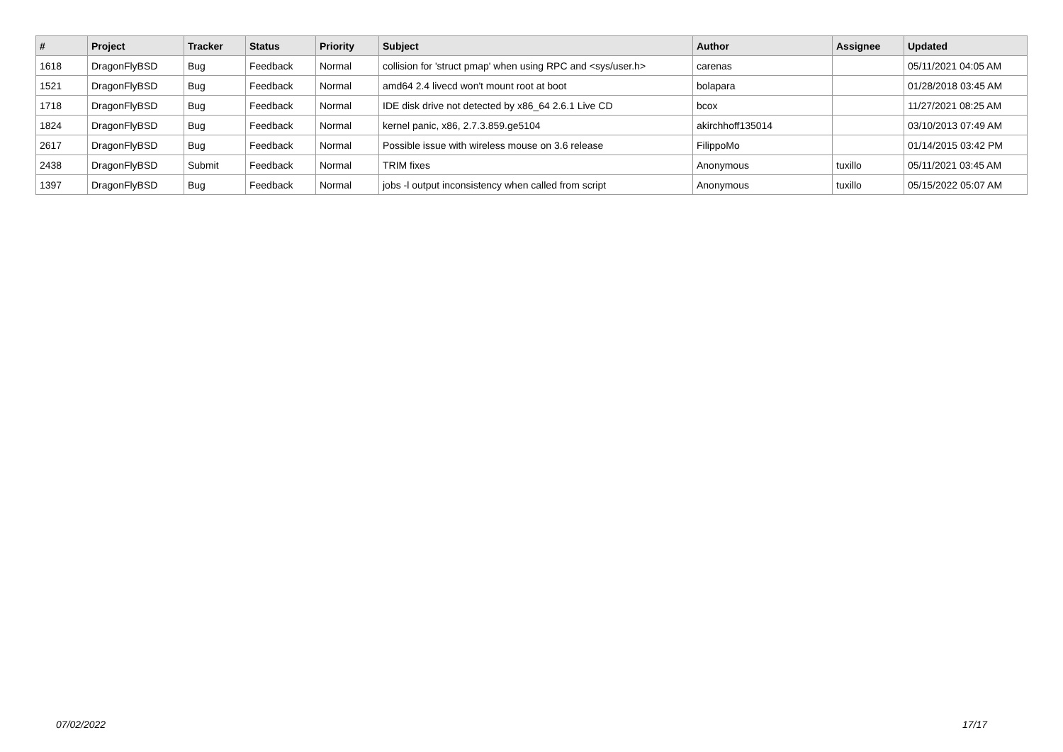| # | Project | Tracker | Status | Priority | Subject | Author | Assignee | Updated |
| --- | --- | --- | --- | --- | --- | --- | --- | --- |
| 1618 | DragonFlyBSD | Bug | Feedback | Normal | collision for 'struct pmap' when using RPC and <sys/user.h> | carenas | | 05/11/2021 04:05 AM |
| 1521 | DragonFlyBSD | Bug | Feedback | Normal | amd64 2.4 livecd won't mount root at boot | bolapara | | 01/28/2018 03:45 AM |
| 1718 | DragonFlyBSD | Bug | Feedback | Normal | IDE disk drive not detected by x86_64 2.6.1 Live CD | bcox | | 11/27/2021 08:25 AM |
| 1824 | DragonFlyBSD | Bug | Feedback | Normal | kernel panic, x86, 2.7.3.859.ge5104 | akirchhoff135014 | | 03/10/2013 07:49 AM |
| 2617 | DragonFlyBSD | Bug | Feedback | Normal | Possible issue with wireless mouse on 3.6 release | FilippoMo | | 01/14/2015 03:42 PM |
| 2438 | DragonFlyBSD | Submit | Feedback | Normal | TRIM fixes | Anonymous | tuxillo | 05/11/2021 03:45 AM |
| 1397 | DragonFlyBSD | Bug | Feedback | Normal | jobs -l output inconsistency when called from script | Anonymous | tuxillo | 05/15/2022 05:07 AM |
07/02/2022 17/17